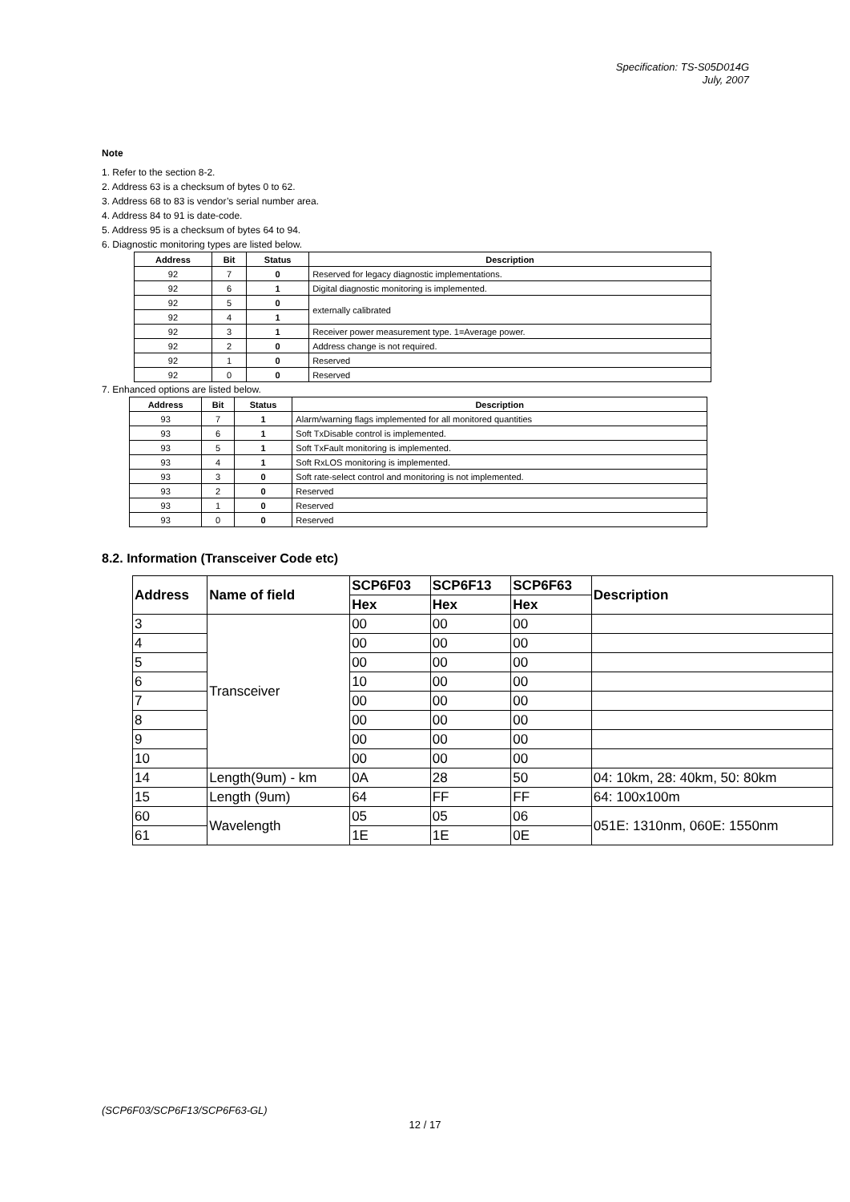Specification: TS-S05D014G
July, 2007
Note
1. Refer to the section 8-2.
2. Address 63 is a checksum of bytes 0 to 62.
3. Address 68 to 83 is vendor’s serial number area.
4. Address 84 to 91 is date-code.
5. Address 95 is a checksum of bytes 64 to 94.
6. Diagnostic monitoring types are listed below.
| Address | Bit | Status | Description |
| --- | --- | --- | --- |
| 92 | 7 | 0 | Reserved for legacy diagnostic implementations. |
| 92 | 6 | 1 | Digital diagnostic monitoring is implemented. |
| 92 | 5 | 0 | externally calibrated |
| 92 | 4 | 1 | |
| 92 | 3 | 1 | Receiver power measurement type. 1=Average power. |
| 92 | 2 | 0 | Address change is not required. |
| 92 | 1 | 0 | Reserved |
| 92 | 0 | 0 | Reserved |
7. Enhanced options are listed below.
| Address | Bit | Status | Description |
| --- | --- | --- | --- |
| 93 | 7 | 1 | Alarm/warning flags implemented for all monitored quantities |
| 93 | 6 | 1 | Soft TxDisable control is implemented. |
| 93 | 5 | 1 | Soft TxFault monitoring is implemented. |
| 93 | 4 | 1 | Soft RxLOS monitoring is implemented. |
| 93 | 3 | 0 | Soft rate-select control and monitoring is not implemented. |
| 93 | 2 | 0 | Reserved |
| 93 | 1 | 0 | Reserved |
| 93 | 0 | 0 | Reserved |
8.2. Information (Transceiver Code etc)
| Address | Name of field | SCP6F03 | SCP6F13 | SCP6F63 | Description |
| --- | --- | --- | --- | --- | --- |
| | | Hex | Hex | Hex | |
| 3 | Transceiver | 00 | 00 | 00 | |
| 4 | | 00 | 00 | 00 | |
| 5 | | 00 | 00 | 00 | |
| 6 | | 10 | 00 | 00 | |
| 7 | | 00 | 00 | 00 | |
| 8 | | 00 | 00 | 00 | |
| 9 | | 00 | 00 | 00 | |
| 10 | | 00 | 00 | 00 | |
| 14 | Length(9um) - km | 0A | 28 | 50 | 04: 10km, 28: 40km, 50: 80km |
| 15 | Length (9um) | 64 | FF | FF | 64: 100x100m |
| 60 | Wavelength | 05 | 05 | 06 | 051E: 1310nm, 060E: 1550nm |
| 61 | | 1E | 1E | 0E | |
(SCP6F03/SCP6F13/SCP6F63-GL)
12 / 17